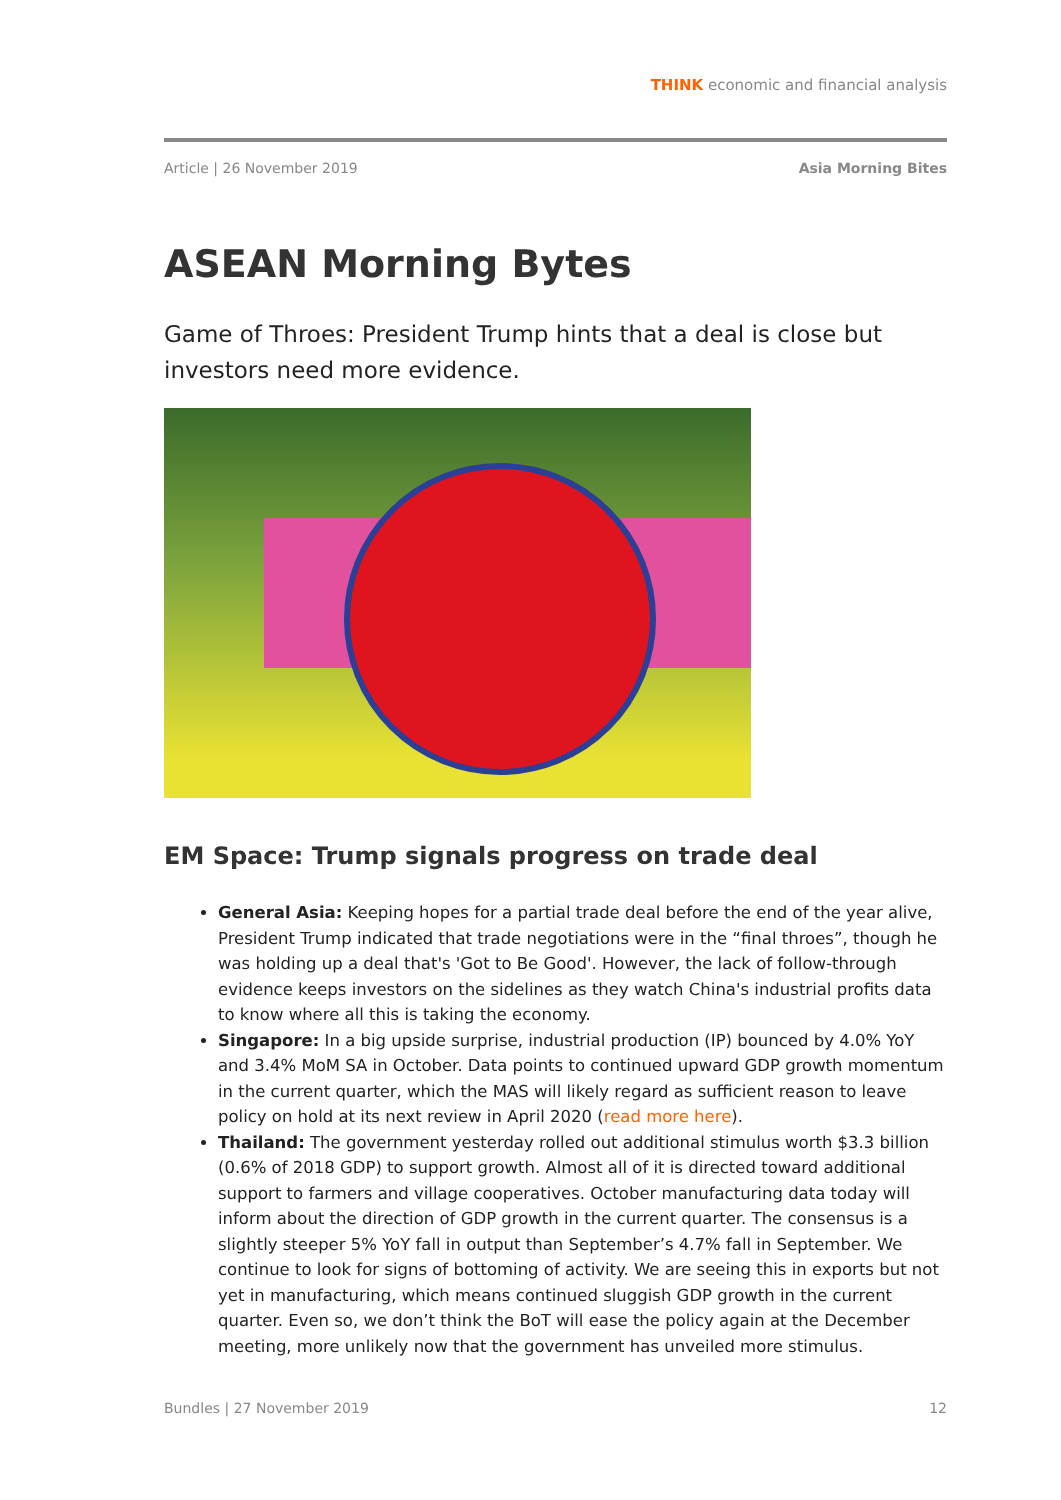THINK economic and financial analysis
Article | 26 November 2019 Asia Morning Bites
ASEAN Morning Bytes
Game of Throes: President Trump hints that a deal is close but investors need more evidence.
EM Space: Trump signals progress on trade deal
General Asia: Keeping hopes for a partial trade deal before the end of the year alive, President Trump indicated that trade negotiations were in the “final throes”, though he was holding up a deal that's 'Got to Be Good'. However, the lack of follow-through evidence keeps investors on the sidelines as they watch China's industrial profits data to know where all this is taking the economy.
Singapore: In a big upside surprise, industrial production (IP) bounced by 4.0% YoY and 3.4% MoM SA in October. Data points to continued upward GDP growth momentum in the current quarter, which the MAS will likely regard as sufficient reason to leave policy on hold at its next review in April 2020 (read more here).
Thailand: The government yesterday rolled out additional stimulus worth $3.3 billion (0.6% of 2018 GDP) to support growth. Almost all of it is directed toward additional support to farmers and village cooperatives. October manufacturing data today will inform about the direction of GDP growth in the current quarter. The consensus is a slightly steeper 5% YoY fall in output than September’s 4.7% fall in September. We continue to look for signs of bottoming of activity. We are seeing this in exports but not yet in manufacturing, which means continued sluggish GDP growth in the current quarter. Even so, we don’t think the BoT will ease the policy again at the December meeting, more unlikely now that the government has unveiled more stimulus.
Bundles | 27 November 2019 12